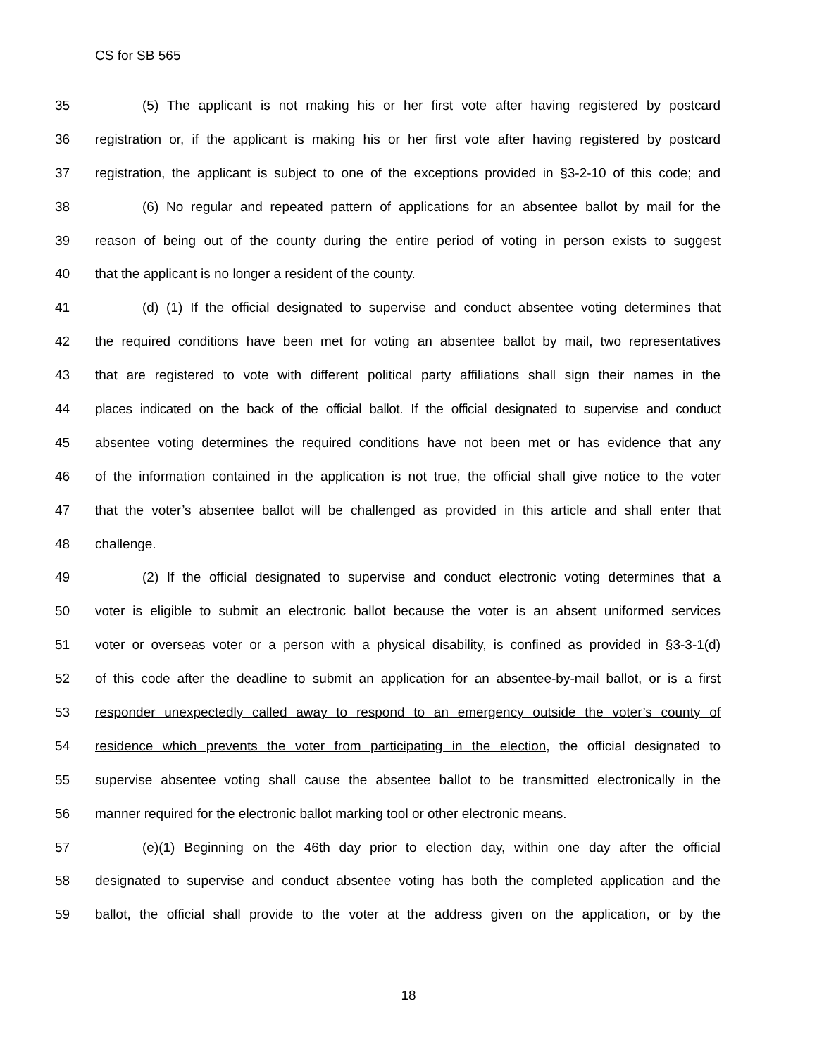CS for SB 565
35 (5) The applicant is not making his or her first vote after having registered by postcard
36 registration or, if the applicant is making his or her first vote after having registered by postcard
37 registration, the applicant is subject to one of the exceptions provided in §3-2-10 of this code; and
38 (6) No regular and repeated pattern of applications for an absentee ballot by mail for the
39 reason of being out of the county during the entire period of voting in person exists to suggest
40 that the applicant is no longer a resident of the county.
41 (d) (1) If the official designated to supervise and conduct absentee voting determines that
42 the required conditions have been met for voting an absentee ballot by mail, two representatives
43 that are registered to vote with different political party affiliations shall sign their names in the
44 places indicated on the back of the official ballot. If the official designated to supervise and conduct
45 absentee voting determines the required conditions have not been met or has evidence that any
46 of the information contained in the application is not true, the official shall give notice to the voter
47 that the voter’s absentee ballot will be challenged as provided in this article and shall enter that
48 challenge.
49 (2) If the official designated to supervise and conduct electronic voting determines that a
50 voter is eligible to submit an electronic ballot because the voter is an absent uniformed services
51 voter or overseas voter or a person with a physical disability, is confined as provided in §3-3-1(d)
52 of this code after the deadline to submit an application for an absentee-by-mail ballot, or is a first
53 responder unexpectedly called away to respond to an emergency outside the voter’s county of
54 residence which prevents the voter from participating in the election, the official designated to
55 supervise absentee voting shall cause the absentee ballot to be transmitted electronically in the
56 manner required for the electronic ballot marking tool or other electronic means.
57 (e)(1) Beginning on the 46th day prior to election day, within one day after the official
58 designated to supervise and conduct absentee voting has both the completed application and the
59 ballot, the official shall provide to the voter at the address given on the application, or by the
18